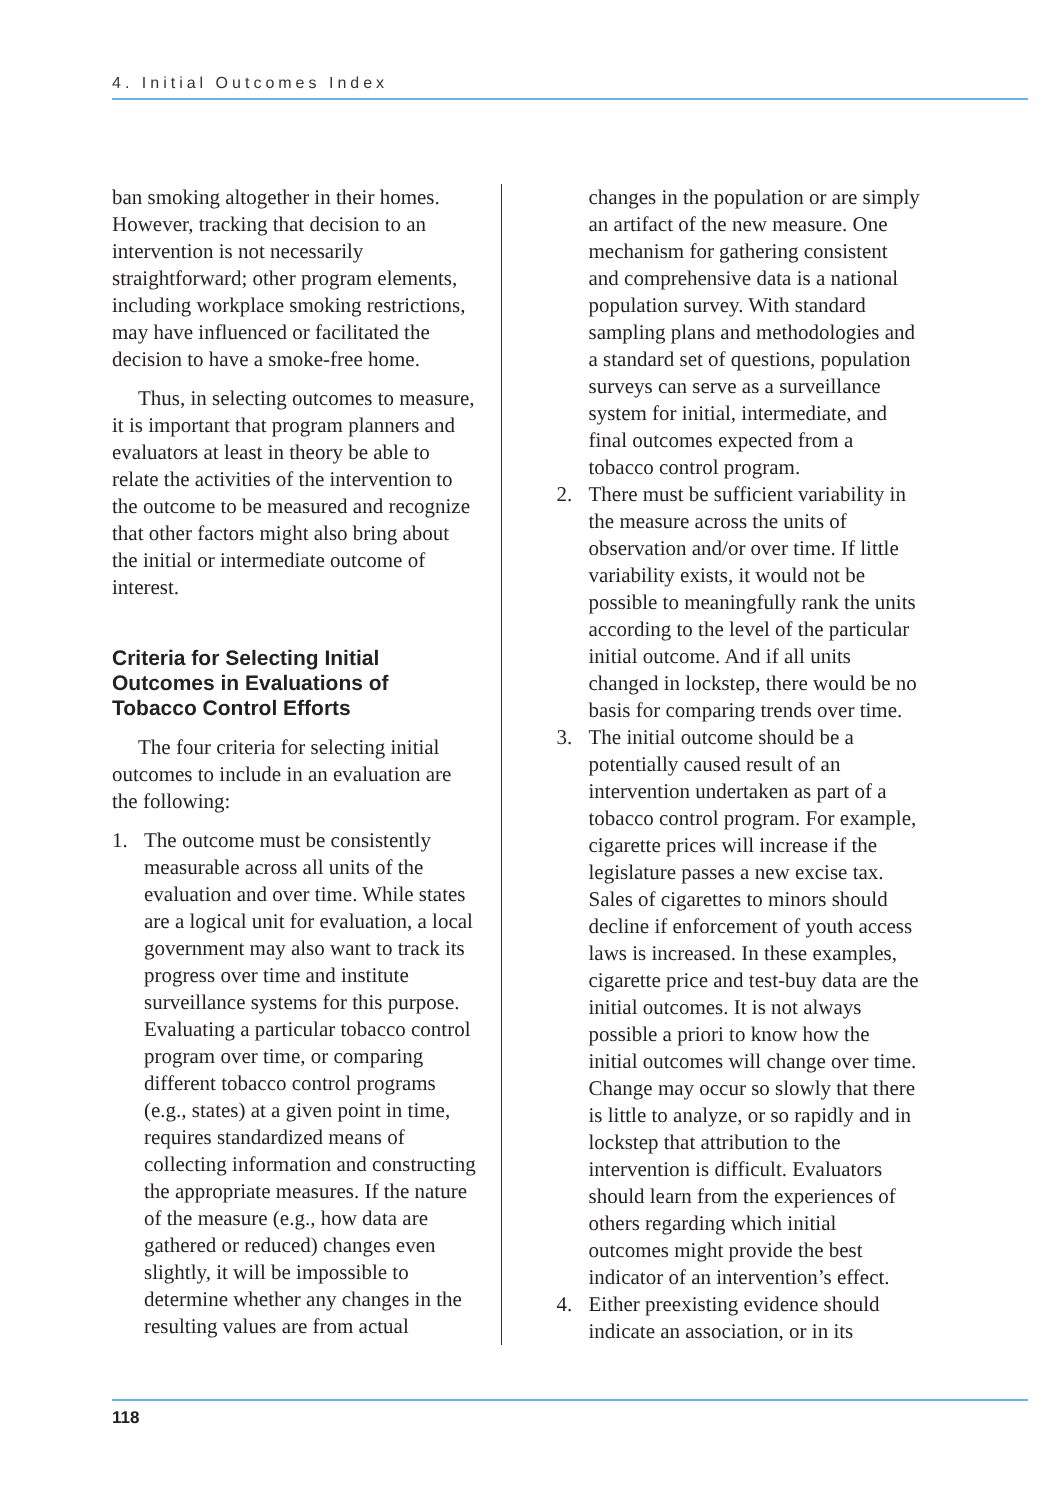4. Initial Outcomes Index
ban smoking altogether in their homes. However, tracking that decision to an intervention is not necessarily straightforward; other program elements, including workplace smoking restrictions, may have influenced or facilitated the decision to have a smoke-free home.
Thus, in selecting outcomes to measure, it is important that program planners and evaluators at least in theory be able to relate the activities of the intervention to the outcome to be measured and recognize that other factors might also bring about the initial or intermediate outcome of interest.
Criteria for Selecting Initial Outcomes in Evaluations of Tobacco Control Efforts
The four criteria for selecting initial outcomes to include in an evaluation are the following:
1. The outcome must be consistently measurable across all units of the evaluation and over time. While states are a logical unit for evaluation, a local government may also want to track its progress over time and institute surveillance systems for this purpose. Evaluating a particular tobacco control program over time, or comparing different tobacco control programs (e.g., states) at a given point in time, requires standardized means of collecting information and constructing the appropriate measures. If the nature of the measure (e.g., how data are gathered or reduced) changes even slightly, it will be impossible to determine whether any changes in the resulting values are from actual
changes in the population or are simply an artifact of the new measure. One mechanism for gathering consistent and comprehensive data is a national population survey. With standard sampling plans and methodologies and a standard set of questions, population surveys can serve as a surveillance system for initial, intermediate, and final outcomes expected from a tobacco control program.
2. There must be sufficient variability in the measure across the units of observation and/or over time. If little variability exists, it would not be possible to meaningfully rank the units according to the level of the particular initial outcome. And if all units changed in lockstep, there would be no basis for comparing trends over time.
3. The initial outcome should be a potentially caused result of an intervention undertaken as part of a tobacco control program. For example, cigarette prices will increase if the legislature passes a new excise tax. Sales of cigarettes to minors should decline if enforcement of youth access laws is increased. In these examples, cigarette price and test-buy data are the initial outcomes. It is not always possible a priori to know how the initial outcomes will change over time. Change may occur so slowly that there is little to analyze, or so rapidly and in lockstep that attribution to the intervention is difficult. Evaluators should learn from the experiences of others regarding which initial outcomes might provide the best indicator of an intervention’s effect.
4. Either preexisting evidence should indicate an association, or in its
118